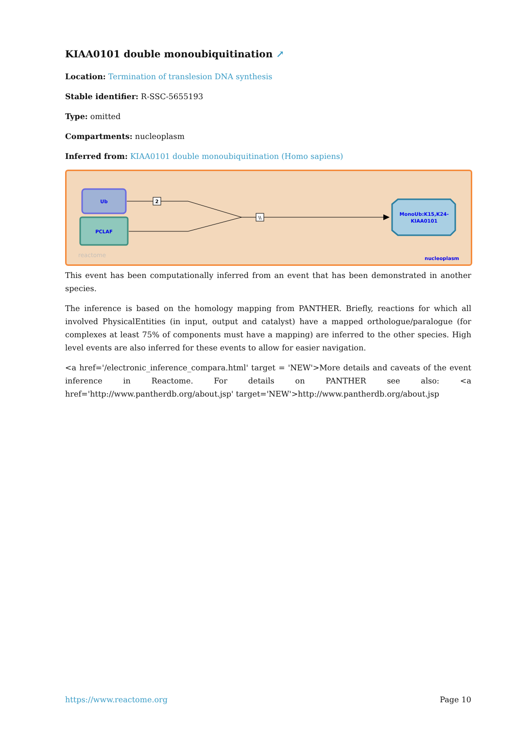KIAA0101 double monoubiquitination ↗
Location: Termination of translesion DNA synthesis
Stable identifier: R-SSC-5655193
Type: omitted
Compartments: nucleoplasm
Inferred from: KIAA0101 double monoubiquitination (Homo sapiens)
Ub
PCLAF
2
\\
MonoUb:K15,K24-
KIAA0101
reactome
nucleoplasm
This event has been computationally inferred from an event that has been demonstrated in another species.
The inference is based on the homology mapping from PANTHER. Briefly, reactions for which all involved PhysicalEntities (in input, output and catalyst) have a mapped orthologue/paralogue (for complexes at least 75% of components must have a mapping) are inferred to the other species. High level events are also inferred for these events to allow for easier navigation.
<a href='/electronic_inference_compara.html' target = 'NEW'>More details and caveats of the event inference in Reactome. For details on PANTHER see also: <a href='http://www.pantherdb.org/about.jsp' target='NEW'>http://www.pantherdb.org/about.jsp
https://www.reactome.org Page 10